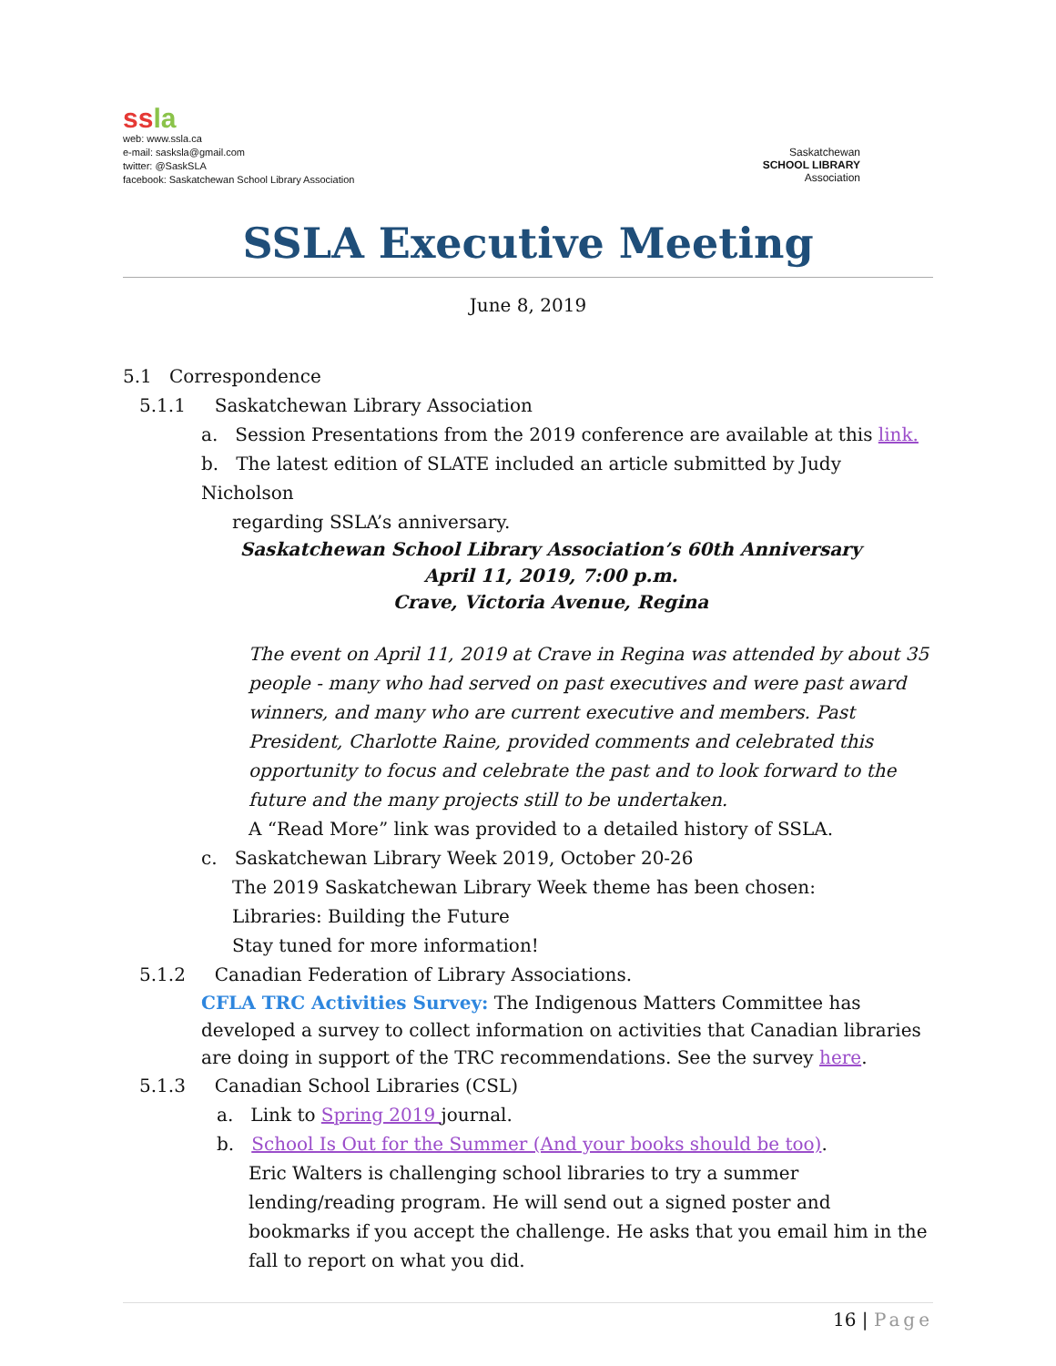ss la
web: www.ssla.ca
e-mail: sasksla@gmail.com
twitter: @SaskSLA
facebook: Saskatchewan School Library Association
Saskatchewan
SCHOOL LIBRARY
Association
SSLA Executive Meeting
June 8, 2019
5.1 Correspondence
5.1.1 Saskatchewan Library Association
a. Session Presentations from the 2019 conference are available at this link.
b. The latest edition of SLATE included an article submitted by Judy Nicholson
regarding SSLA’s anniversary.
Saskatchewan School Library Association’s 60th Anniversary
April 11, 2019, 7:00 p.m.
Crave, Victoria Avenue, Regina
The event on April 11, 2019 at Crave in Regina was attended by about 35 people - many who had served on past executives and were past award winners, and many who are current executive and members. Past President, Charlotte Raine, provided comments and celebrated this opportunity to focus and celebrate the past and to look forward to the future and the many projects still to be undertaken.
A “Read More” link was provided to a detailed history of SSLA.
c. Saskatchewan Library Week 2019, October 20-26
The 2019 Saskatchewan Library Week theme has been chosen:
Libraries: Building the Future
Stay tuned for more information!
5.1.2 Canadian Federation of Library Associations.
CFLA TRC Activities Survey: The Indigenous Matters Committee has developed a survey to collect information on activities that Canadian libraries are doing in support of the TRC recommendations. See the survey here.
5.1.3 Canadian School Libraries (CSL)
a. Link to Spring 2019 journal.
b. School Is Out for the Summer (And your books should be too).
Eric Walters is challenging school libraries to try a summer lending/reading program. He will send out a signed poster and bookmarks if you accept the challenge. He asks that you email him in the fall to report on what you did.
16 | Page